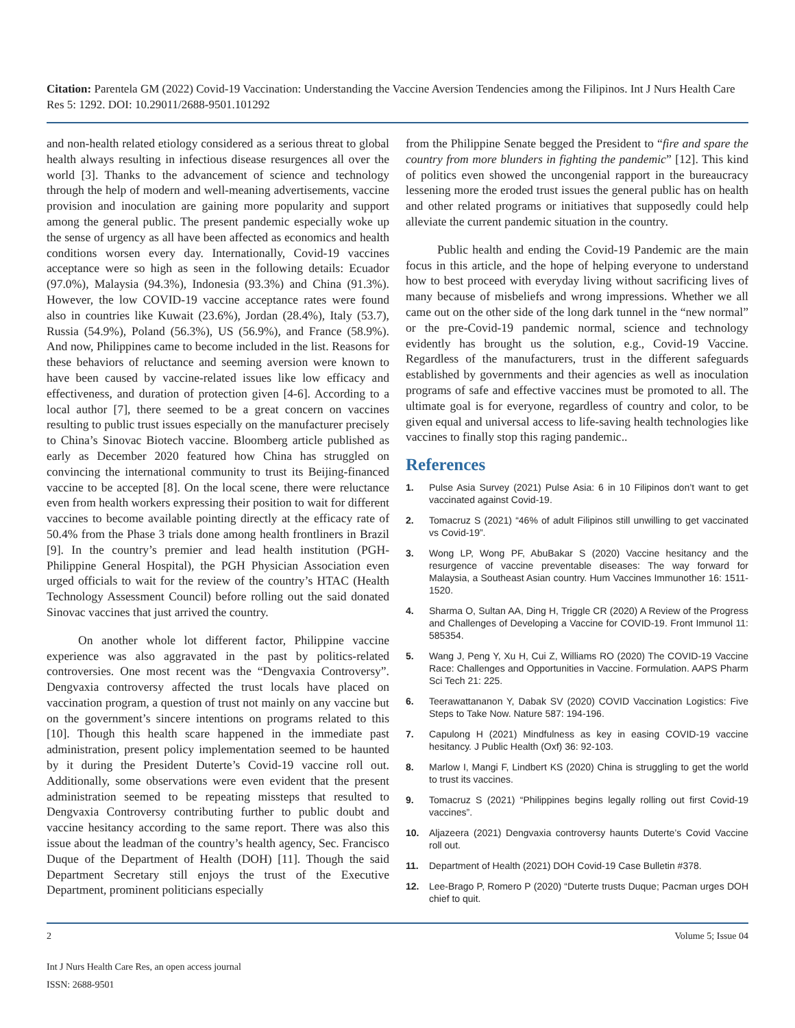Citation: Parentela GM (2022) Covid-19 Vaccination: Understanding the Vaccine Aversion Tendencies among the Filipinos. Int J Nurs Health Care Res 5: 1292. DOI: 10.29011/2688-9501.101292
and non-health related etiology considered as a serious threat to global health always resulting in infectious disease resurgences all over the world [3]. Thanks to the advancement of science and technology through the help of modern and well-meaning advertisements, vaccine provision and inoculation are gaining more popularity and support among the general public. The present pandemic especially woke up the sense of urgency as all have been affected as economics and health conditions worsen every day. Internationally, Covid-19 vaccines acceptance were so high as seen in the following details: Ecuador (97.0%), Malaysia (94.3%), Indonesia (93.3%) and China (91.3%). However, the low COVID-19 vaccine acceptance rates were found also in countries like Kuwait (23.6%), Jordan (28.4%), Italy (53.7), Russia (54.9%), Poland (56.3%), US (56.9%), and France (58.9%). And now, Philippines came to become included in the list. Reasons for these behaviors of reluctance and seeming aversion were known to have been caused by vaccine-related issues like low efficacy and effectiveness, and duration of protection given [4-6]. According to a local author [7], there seemed to be a great concern on vaccines resulting to public trust issues especially on the manufacturer precisely to China’s Sinovac Biotech vaccine. Bloomberg article published as early as December 2020 featured how China has struggled on convincing the international community to trust its Beijing-financed vaccine to be accepted [8]. On the local scene, there were reluctance even from health workers expressing their position to wait for different vaccines to become available pointing directly at the efficacy rate of 50.4% from the Phase 3 trials done among health frontliners in Brazil [9]. In the country’s premier and lead health institution (PGH-Philippine General Hospital), the PGH Physician Association even urged officials to wait for the review of the country’s HTAC (Health Technology Assessment Council) before rolling out the said donated Sinovac vaccines that just arrived the country.
On another whole lot different factor, Philippine vaccine experience was also aggravated in the past by politics-related controversies. One most recent was the “Dengvaxia Controversy”. Dengvaxia controversy affected the trust locals have placed on vaccination program, a question of trust not mainly on any vaccine but on the government’s sincere intentions on programs related to this [10]. Though this health scare happened in the immediate past administration, present policy implementation seemed to be haunted by it during the President Duterte’s Covid-19 vaccine roll out. Additionally, some observations were even evident that the present administration seemed to be repeating missteps that resulted to Dengvaxia Controversy contributing further to public doubt and vaccine hesitancy according to the same report. There was also this issue about the leadman of the country’s health agency, Sec. Francisco Duque of the Department of Health (DOH) [11]. Though the said Department Secretary still enjoys the trust of the Executive Department, prominent politicians especially
from the Philippine Senate begged the President to “fire and spare the country from more blunders in fighting the pandemic” [12]. This kind of politics even showed the uncongenial rapport in the bureaucracy lessening more the eroded trust issues the general public has on health and other related programs or initiatives that supposedly could help alleviate the current pandemic situation in the country.
Public health and ending the Covid-19 Pandemic are the main focus in this article, and the hope of helping everyone to understand how to best proceed with everyday living without sacrificing lives of many because of misbeliefs and wrong impressions. Whether we all came out on the other side of the long dark tunnel in the “new normal” or the pre-Covid-19 pandemic normal, science and technology evidently has brought us the solution, e.g., Covid-19 Vaccine. Regardless of the manufacturers, trust in the different safeguards established by governments and their agencies as well as inoculation programs of safe and effective vaccines must be promoted to all. The ultimate goal is for everyone, regardless of country and color, to be given equal and universal access to life-saving health technologies like vaccines to finally stop this raging pandemic..
References
1. Pulse Asia Survey (2021) Pulse Asia: 6 in 10 Filipinos don’t want to get vaccinated against Covid-19.
2. Tomacruz S (2021) “46% of adult Filipinos still unwilling to get vaccinated vs Covid-19”.
3. Wong LP, Wong PF, AbuBakar S (2020) Vaccine hesitancy and the resurgence of vaccine preventable diseases: The way forward for Malaysia, a Southeast Asian country. Hum Vaccines Immunother 16: 1511-1520.
4. Sharma O, Sultan AA, Ding H, Triggle CR (2020) A Review of the Progress and Challenges of Developing a Vaccine for COVID-19. Front Immunol 11: 585354.
5. Wang J, Peng Y, Xu H, Cui Z, Williams RO (2020) The COVID-19 Vaccine Race: Challenges and Opportunities in Vaccine. Formulation. AAPS Pharm Sci Tech 21: 225.
6. Teerawattananon Y, Dabak SV (2020) COVID Vaccination Logistics: Five Steps to Take Now. Nature 587: 194-196.
7. Capulong H (2021) Mindfulness as key in easing COVID-19 vaccine hesitancy. J Public Health (Oxf) 36: 92-103.
8. Marlow I, Mangi F, Lindbert KS (2020) China is struggling to get the world to trust its vaccines.
9. Tomacruz S (2021) “Philippines begins legally rolling out first Covid-19 vaccines”.
10. Aljazeera (2021) Dengvaxia controversy haunts Duterte’s Covid Vaccine roll out.
11. Department of Health (2021) DOH Covid-19 Case Bulletin #378.
12. Lee-Brago P, Romero P (2020) “Duterte trusts Duque; Pacman urges DOH chief to quit.
2 Volume 5; Issue 04
Int J Nurs Health Care Res, an open access journal
ISSN: 2688-9501